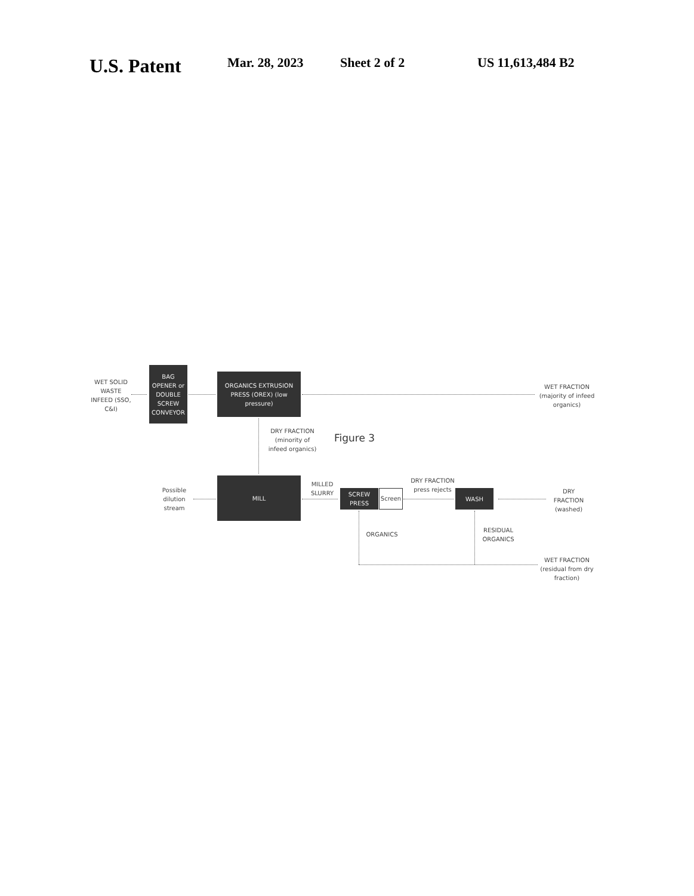U.S. Patent Mar. 28, 2023 Sheet 2 of 2 US 11,613,484 B2
WET SOLID WASTE INFEED (SSO, C&I)
BAG OPENER or DOUBLE SCREW CONVEYOR
ORGANICS EXTRUSION PRESS (OREX) (low pressure)
WET FRACTION (majority of infeed organics)
DRY FRACTION (minority of infeed organics)
Figure 3
Possible dilution stream
MILL
MILLED SLURRY
SCREW PRESS
Screen
DRY FRACTION press rejects
WASH
DRY FRACTION (washed)
ORGANICS
RESIDUAL ORGANICS
WET FRACTION (residual from dry fraction)